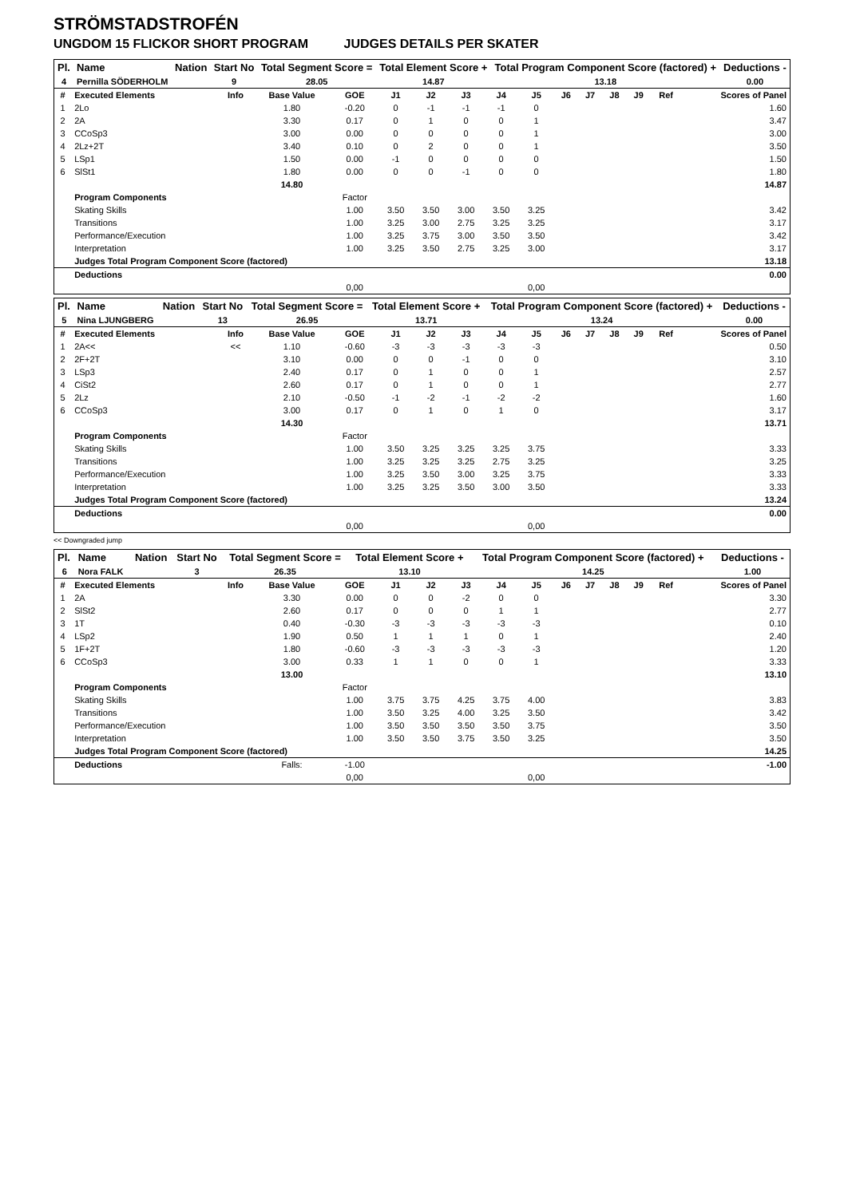STRÖMSTADSTROFÉN
UNGDOM 15 FLICKOR SHORT PROGRAM JUDGES DETAILS PER SKATER
| Pl. | Name | Nation | Start No | Total Segment Score = | Total Element Score + | Total Program Component Score (factored) + | Deductions - |
| --- | --- | --- | --- | --- | --- | --- | --- |
| 4 | Pernilla SÖDERHOLM | | 9 | 28.05 | 14.87 | 13.18 | 0.00 |
| # | Executed Elements | Info | Base Value | GOE | J1 | J2 | J3 | J4 | J5 | J6 | J7 | J8 | J9 | Ref | Scores of Panel |
| --- | --- | --- | --- | --- | --- | --- | --- | --- | --- | --- | --- | --- | --- | --- | --- |
| 1 | 2Lo | | 1.80 | -0.20 | 0 | -1 | -1 | -1 | 0 | | | | | | 1.60 |
| 2 | 2A | | 3.30 | 0.17 | 0 | 1 | 0 | 0 | 1 | | | | | | 3.47 |
| 3 | CCoSp3 | | 3.00 | 0.00 | 0 | 0 | 0 | 0 | 1 | | | | | | 3.00 |
| 4 | 2Lz+2T | | 3.40 | 0.10 | 0 | 2 | 0 | 0 | 1 | | | | | | 3.50 |
| 5 | LSp1 | | 1.50 | 0.00 | -1 | 0 | 0 | 0 | 0 | | | | | | 1.50 |
| 6 | SlSt1 | | 1.80 | 0.00 | 0 | 0 | -1 | 0 | 0 | | | | | | 1.80 |
| | | | 14.80 | | | | | | | | | | | | 14.87 |
| | Program Components | | | Factor | | | | | | | | | | | |
| | Skating Skills | | | 1.00 | 3.50 | 3.50 | 3.00 | 3.50 | 3.25 | | | | | | 3.42 |
| | Transitions | | | 1.00 | 3.25 | 3.00 | 2.75 | 3.25 | 3.25 | | | | | | 3.17 |
| | Performance/Execution | | | 1.00 | 3.25 | 3.75 | 3.00 | 3.50 | 3.50 | | | | | | 3.42 |
| | Interpretation | | | 1.00 | 3.25 | 3.50 | 2.75 | 3.25 | 3.00 | | | | | | 3.17 |
| | Judges Total Program Component Score (factored) | | | | | | | | | | | | | | 13.18 |
| | Deductions | | | | | | | | | | | | | | 0.00 |
| | | | | 0,00 | | | | | 0,00 | | | | | | |
| Pl. | Name | Nation | Start No | Total Segment Score = | Total Element Score + | Total Program Component Score (factored) + | Deductions - |
| --- | --- | --- | --- | --- | --- | --- | --- |
| 5 | Nina LJUNGBERG | | 13 | 26.95 | 13.71 | 13.24 | 0.00 |
| # | Executed Elements | Info | Base Value | GOE | J1 | J2 | J3 | J4 | J5 | J6 | J7 | J8 | J9 | Ref | Scores of Panel |
| --- | --- | --- | --- | --- | --- | --- | --- | --- | --- | --- | --- | --- | --- | --- | --- |
| 1 | 2A<< | << | 1.10 | -0.60 | -3 | -3 | -3 | -3 | -3 | | | | | | 0.50 |
| 2 | 2F+2T | | 3.10 | 0.00 | 0 | 0 | -1 | 0 | 0 | | | | | | 3.10 |
| 3 | LSp3 | | 2.40 | 0.17 | 0 | 1 | 0 | 0 | 1 | | | | | | 2.57 |
| 4 | CiSt2 | | 2.60 | 0.17 | 0 | 1 | 0 | 0 | 1 | | | | | | 2.77 |
| 5 | 2Lz | | 2.10 | -0.50 | -1 | -2 | -1 | -2 | -2 | | | | | | 1.60 |
| 6 | CCoSp3 | | 3.00 | 0.17 | 0 | 1 | 0 | 1 | 0 | | | | | | 3.17 |
| | | | 14.30 | | | | | | | | | | | | 13.71 |
| | Program Components | | | Factor | | | | | | | | | | | |
| | Skating Skills | | | 1.00 | 3.50 | 3.25 | 3.25 | 3.25 | 3.75 | | | | | | 3.33 |
| | Transitions | | | 1.00 | 3.25 | 3.25 | 3.25 | 2.75 | 3.25 | | | | | | 3.25 |
| | Performance/Execution | | | 1.00 | 3.25 | 3.50 | 3.00 | 3.25 | 3.75 | | | | | | 3.33 |
| | Interpretation | | | 1.00 | 3.25 | 3.25 | 3.50 | 3.00 | 3.50 | | | | | | 3.33 |
| | Judges Total Program Component Score (factored) | | | | | | | | | | | | | | 13.24 |
| | Deductions | | | | | | | | | | | | | | 0.00 |
| | | | | 0,00 | | | | | 0,00 | | | | | | |
<< Downgraded jump
| Pl. | Name | Nation | Start No | Total Segment Score = | Total Element Score + | Total Program Component Score (factored) + | Deductions - |
| --- | --- | --- | --- | --- | --- | --- | --- |
| 6 | Nora FALK | | 3 | 26.35 | 13.10 | 14.25 | 1.00 |
| # | Executed Elements | Info | Base Value | GOE | J1 | J2 | J3 | J4 | J5 | J6 | J7 | J8 | J9 | Ref | Scores of Panel |
| --- | --- | --- | --- | --- | --- | --- | --- | --- | --- | --- | --- | --- | --- | --- | --- |
| 1 | 2A | | 3.30 | 0.00 | 0 | 0 | -2 | 0 | 0 | | | | | | 3.30 |
| 2 | SlSt2 | | 2.60 | 0.17 | 0 | 0 | 0 | 1 | 1 | | | | | | 2.77 |
| 3 | 1T | | 0.40 | -0.30 | -3 | -3 | -3 | -3 | -3 | | | | | | 0.10 |
| 4 | LSp2 | | 1.90 | 0.50 | 1 | 1 | 1 | 0 | 1 | | | | | | 2.40 |
| 5 | 1F+2T | | 1.80 | -0.60 | -3 | -3 | -3 | -3 | -3 | | | | | | 1.20 |
| 6 | CCoSp3 | | 3.00 | 0.33 | 1 | 1 | 0 | 0 | 1 | | | | | | 3.33 |
| | | | 13.00 | | | | | | | | | | | | 13.10 |
| | Program Components | | | Factor | | | | | | | | | | | |
| | Skating Skills | | | 1.00 | 3.75 | 3.75 | 4.25 | 3.75 | 4.00 | | | | | | 3.83 |
| | Transitions | | | 1.00 | 3.50 | 3.25 | 4.00 | 3.25 | 3.50 | | | | | | 3.42 |
| | Performance/Execution | | | 1.00 | 3.50 | 3.50 | 3.50 | 3.50 | 3.75 | | | | | | 3.50 |
| | Interpretation | | | 1.00 | 3.50 | 3.50 | 3.75 | 3.50 | 3.25 | | | | | | 3.50 |
| | Judges Total Program Component Score (factored) | | | | | | | | | | | | | | 14.25 |
| | Deductions | | Falls: | -1.00 | | | | | | | | | | | -1.00 |
| | | | | 0,00 | | | | | 0,00 | | | | | | |